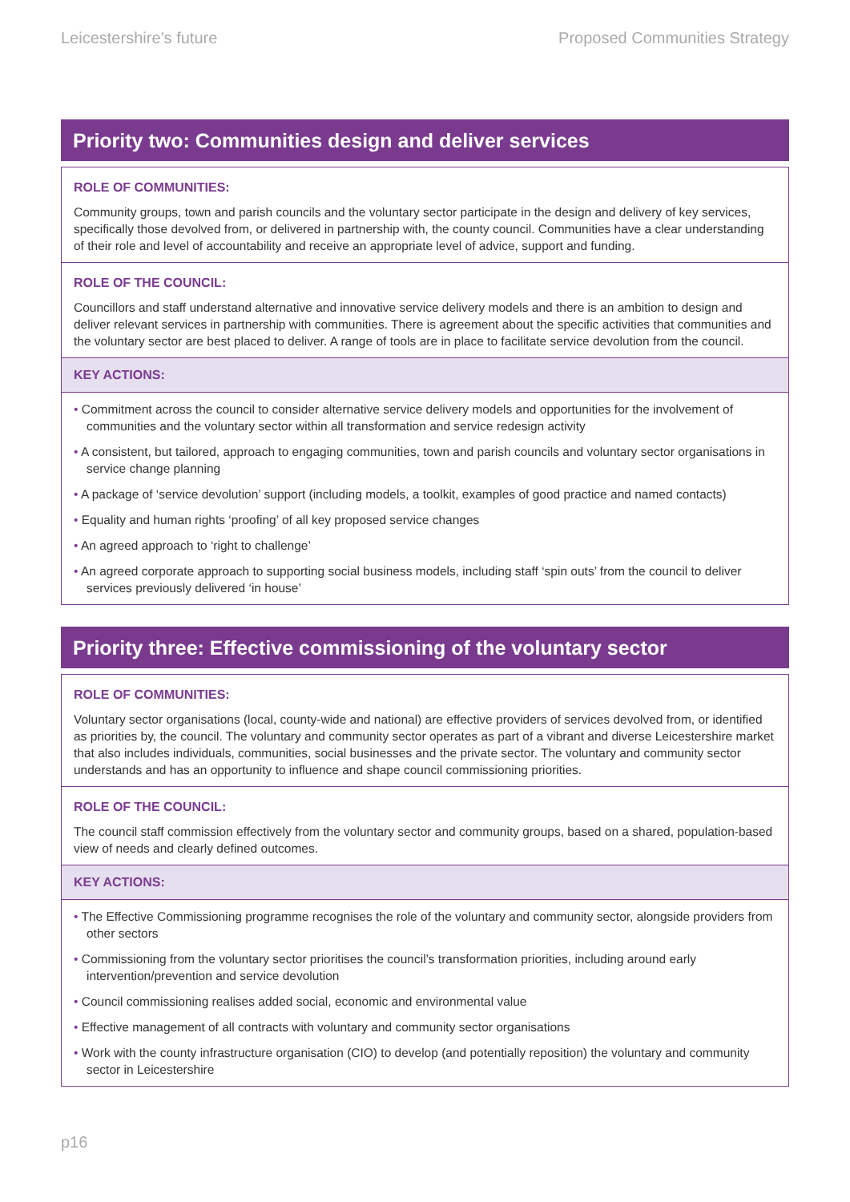Leicestershire’s future Proposed Communities Strategy
Priority two: Communities design and deliver services
ROLE OF COMMUNITIES:
Community groups, town and parish councils and the voluntary sector participate in the design and delivery of key services, specifically those devolved from, or delivered in partnership with, the county council. Communities have a clear understanding of their role and level of accountability and receive an appropriate level of advice, support and funding.
ROLE OF THE COUNCIL:
Councillors and staff understand alternative and innovative service delivery models and there is an ambition to design and deliver relevant services in partnership with communities. There is agreement about the specific activities that communities and the voluntary sector are best placed to deliver. A range of tools are in place to facilitate service devolution from the council.
KEY ACTIONS:
• Commitment across the council to consider alternative service delivery models and opportunities for the involvement of communities and the voluntary sector within all transformation and service redesign activity
• A consistent, but tailored, approach to engaging communities, town and parish councils and voluntary sector organisations in service change planning
• A package of ‘service devolution’ support (including models, a toolkit, examples of good practice and named contacts)
• Equality and human rights ‘proofing’ of all key proposed service changes
• An agreed approach to ‘right to challenge’
• An agreed corporate approach to supporting social business models, including staff ‘spin outs’ from the council to deliver services previously delivered ‘in house’
Priority three: Effective commissioning of the voluntary sector
ROLE OF COMMUNITIES:
Voluntary sector organisations (local, county-wide and national) are effective providers of services devolved from, or identified as priorities by, the council. The voluntary and community sector operates as part of a vibrant and diverse Leicestershire market that also includes individuals, communities, social businesses and the private sector. The voluntary and community sector understands and has an opportunity to influence and shape council commissioning priorities.
ROLE OF THE COUNCIL:
The council staff commission effectively from the voluntary sector and community groups, based on a shared, population-based view of needs and clearly defined outcomes.
KEY ACTIONS:
• The Effective Commissioning programme recognises the role of the voluntary and community sector, alongside providers from other sectors
• Commissioning from the voluntary sector prioritises the council’s transformation priorities, including around early intervention/prevention and service devolution
• Council commissioning realises added social, economic and environmental value
• Effective management of all contracts with voluntary and community sector organisations
• Work with the county infrastructure organisation (CIO) to develop (and potentially reposition) the voluntary and community sector in Leicestershire
p16